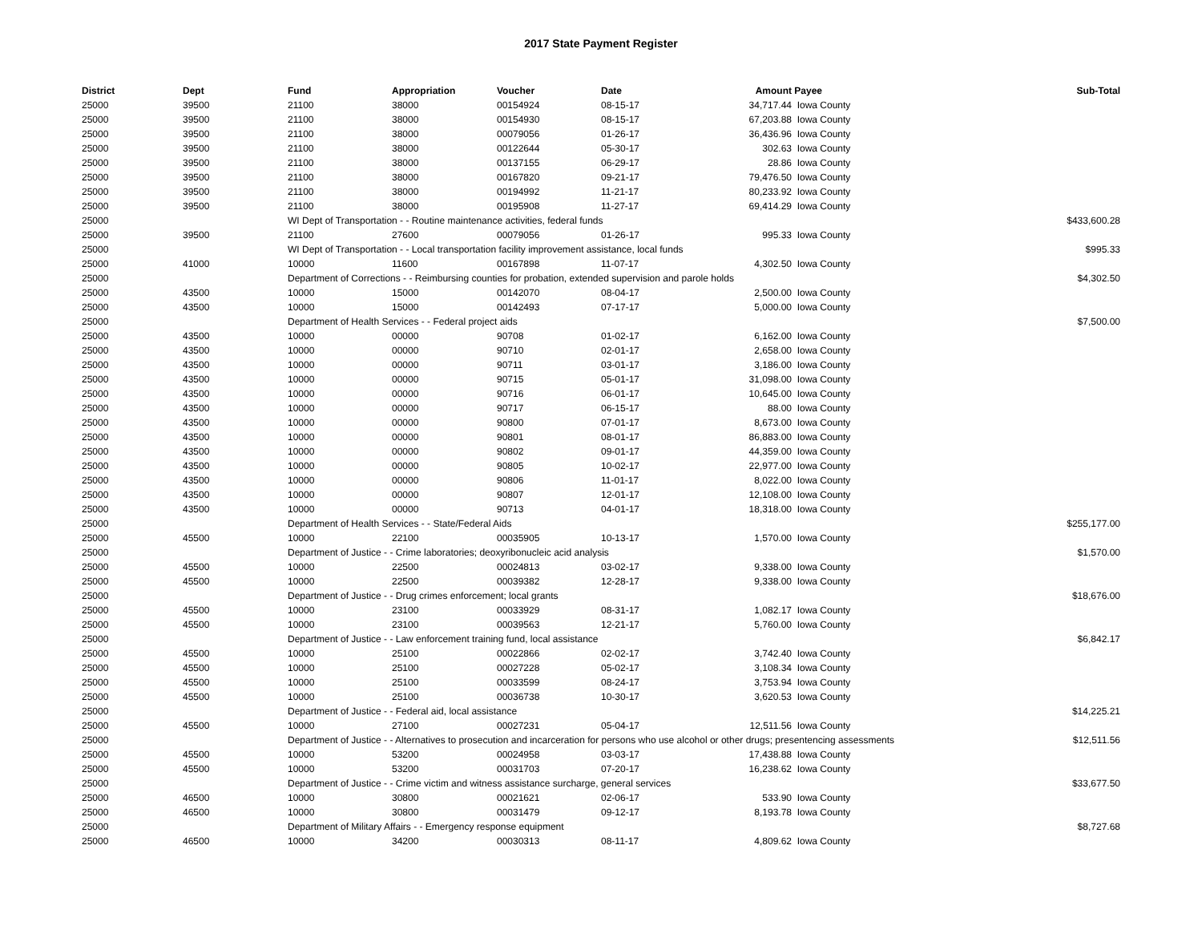2017 State Payment Register
| District | Dept | Fund | Appropriation | Voucher | Date | Amount | Payee | Sub-Total |
| --- | --- | --- | --- | --- | --- | --- | --- | --- |
| 25000 | 39500 | 21100 | 38000 | 00154924 | 08-15-17 | 34,717.44 | Iowa County | |
| 25000 | 39500 | 21100 | 38000 | 00154930 | 08-15-17 | 67,203.88 | Iowa County | |
| 25000 | 39500 | 21100 | 38000 | 00079056 | 01-26-17 | 36,436.96 | Iowa County | |
| 25000 | 39500 | 21100 | 38000 | 00122644 | 05-30-17 | 302.63 | Iowa County | |
| 25000 | 39500 | 21100 | 38000 | 00137155 | 06-29-17 | 28.86 | Iowa County | |
| 25000 | 39500 | 21100 | 38000 | 00167820 | 09-21-17 | 79,476.50 | Iowa County | |
| 25000 | 39500 | 21100 | 38000 | 00194992 | 11-21-17 | 80,233.92 | Iowa County | |
| 25000 | 39500 | 21100 | 38000 | 00195908 | 11-27-17 | 69,414.29 | Iowa County | |
| 25000 | | WI Dept of Transportation - - Routine maintenance activities, federal funds | | | | | | $433,600.28 |
| 25000 | 39500 | 21100 | 27600 | 00079056 | 01-26-17 | 995.33 | Iowa County | |
| 25000 | | WI Dept of Transportation - - Local transportation facility improvement assistance, local funds | | | | | | $995.33 |
| 25000 | 41000 | 10000 | 11600 | 00167898 | 11-07-17 | 4,302.50 | Iowa County | |
| 25000 | | Department of Corrections - - Reimbursing counties for probation, extended supervision and parole holds | | | | | | $4,302.50 |
| 25000 | 43500 | 10000 | 15000 | 00142070 | 08-04-17 | 2,500.00 | Iowa County | |
| 25000 | 43500 | 10000 | 15000 | 00142493 | 07-17-17 | 5,000.00 | Iowa County | |
| 25000 | | Department of Health Services - - Federal project aids | | | | | | $7,500.00 |
| 25000 | 43500 | 10000 | 00000 | 90708 | 01-02-17 | 6,162.00 | Iowa County | |
| 25000 | 43500 | 10000 | 00000 | 90710 | 02-01-17 | 2,658.00 | Iowa County | |
| 25000 | 43500 | 10000 | 00000 | 90711 | 03-01-17 | 3,186.00 | Iowa County | |
| 25000 | 43500 | 10000 | 00000 | 90715 | 05-01-17 | 31,098.00 | Iowa County | |
| 25000 | 43500 | 10000 | 00000 | 90716 | 06-01-17 | 10,645.00 | Iowa County | |
| 25000 | 43500 | 10000 | 00000 | 90717 | 06-15-17 | 88.00 | Iowa County | |
| 25000 | 43500 | 10000 | 00000 | 90800 | 07-01-17 | 8,673.00 | Iowa County | |
| 25000 | 43500 | 10000 | 00000 | 90801 | 08-01-17 | 86,883.00 | Iowa County | |
| 25000 | 43500 | 10000 | 00000 | 90802 | 09-01-17 | 44,359.00 | Iowa County | |
| 25000 | 43500 | 10000 | 00000 | 90805 | 10-02-17 | 22,977.00 | Iowa County | |
| 25000 | 43500 | 10000 | 00000 | 90806 | 11-01-17 | 8,022.00 | Iowa County | |
| 25000 | 43500 | 10000 | 00000 | 90807 | 12-01-17 | 12,108.00 | Iowa County | |
| 25000 | 43500 | 10000 | 00000 | 90713 | 04-01-17 | 18,318.00 | Iowa County | |
| 25000 | | Department of Health Services - - State/Federal Aids | | | | | | $255,177.00 |
| 25000 | 45500 | 10000 | 22100 | 00035905 | 10-13-17 | 1,570.00 | Iowa County | |
| 25000 | | Department of Justice - - Crime laboratories; deoxyribonucleic acid analysis | | | | | | $1,570.00 |
| 25000 | 45500 | 10000 | 22500 | 00024813 | 03-02-17 | 9,338.00 | Iowa County | |
| 25000 | 45500 | 10000 | 22500 | 00039382 | 12-28-17 | 9,338.00 | Iowa County | |
| 25000 | | Department of Justice - - Drug crimes enforcement; local grants | | | | | | $18,676.00 |
| 25000 | 45500 | 10000 | 23100 | 00033929 | 08-31-17 | 1,082.17 | Iowa County | |
| 25000 | 45500 | 10000 | 23100 | 00039563 | 12-21-17 | 5,760.00 | Iowa County | |
| 25000 | | Department of Justice - - Law enforcement training fund, local assistance | | | | | | $6,842.17 |
| 25000 | 45500 | 10000 | 25100 | 00022866 | 02-02-17 | 3,742.40 | Iowa County | |
| 25000 | 45500 | 10000 | 25100 | 00027228 | 05-02-17 | 3,108.34 | Iowa County | |
| 25000 | 45500 | 10000 | 25100 | 00033599 | 08-24-17 | 3,753.94 | Iowa County | |
| 25000 | 45500 | 10000 | 25100 | 00036738 | 10-30-17 | 3,620.53 | Iowa County | |
| 25000 | | Department of Justice - - Federal aid, local assistance | | | | | | $14,225.21 |
| 25000 | 45500 | 10000 | 27100 | 00027231 | 05-04-17 | 12,511.56 | Iowa County | |
| 25000 | | Department of Justice - - Alternatives to prosecution and incarceration for persons who use alcohol or other drugs; presentencing assessments | | | | | | $12,511.56 |
| 25000 | 45500 | 10000 | 53200 | 00024958 | 03-03-17 | 17,438.88 | Iowa County | |
| 25000 | 45500 | 10000 | 53200 | 00031703 | 07-20-17 | 16,238.62 | Iowa County | |
| 25000 | | Department of Justice - - Crime victim and witness assistance surcharge, general services | | | | | | $33,677.50 |
| 25000 | 46500 | 10000 | 30800 | 00021621 | 02-06-17 | 533.90 | Iowa County | |
| 25000 | 46500 | 10000 | 30800 | 00031479 | 09-12-17 | 8,193.78 | Iowa County | |
| 25000 | | Department of Military Affairs - - Emergency response equipment | | | | | | $8,727.68 |
| 25000 | 46500 | 10000 | 34200 | 00030313 | 08-11-17 | 4,809.62 | Iowa County | |